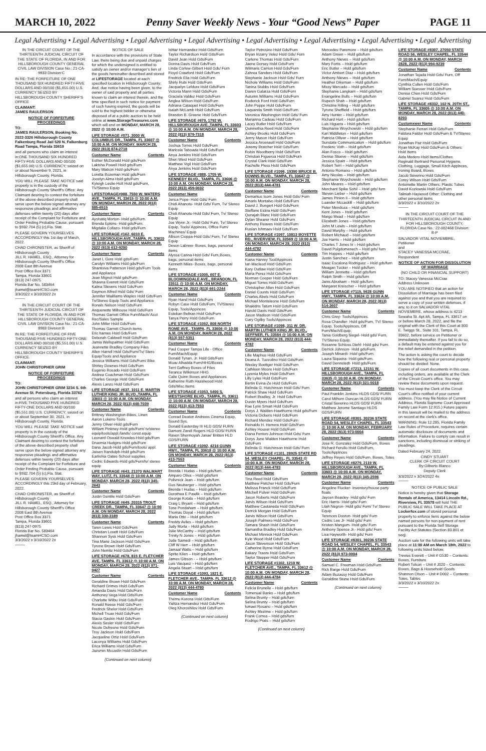MARCH 10, 2022 Penny Saver Weekly News - Your “Good News” Paper PAGE 11
Legal Advertising • Legal Advertising • Legal Advertising • Legal Advertising • Legal Advertising • Legal Advertising • Legal Advertising • Legal Advertising
IN THE CIRCUIT COURT OF THE THIRTEENTH JUDICIAL CIRCUIT OF THE STATE OF FLORIDA, IN AND FOR HILLSBOROUGH COUNTY GENERAL CIVIL LAW DIVISION Case No.: 21-CA-9933 Division:C
IN RE: THE FORFEITURE OF ONE THOUSAND SIX HUNDRED FIFTY-FIVE DOLLARS AND 00/100 ($1,655.00) U.S. CURRENCY SEIZED BY HILLSBOROUGH COUNTY SHERIFF’S OFFICE
CLAIMANT:
JAMES RAULERSON
NOTICE OF FORFEITURE PROCEEDINGS
TO:
JAMES RAULERSON, Booking No. 2022-3326 Hillsborough County Falkenburg Road Jail 520 N. Falkenburg Road Tampa, Florida 33619
and all persons who claim an interest in:ONE THOUSAND SIX HUNDRED FIFTY-FIVE DOLLARS AND 00/100 ($1,655.00) U.S. CURRENCY; seized on or about November 9, 2021, in Hillsborough County, Florida.
YOU WILL PLEASE TAKE NOTICE said property is in the custody of the Hillsborough County Sheriff’s Office. Any Claimant desiring to contest the forfeiture of the above-described property shall serve upon the below-signed attorney any responsive pleadings and affirmative defenses within twenty (20) days after receipt of the Complaint for Forfeiture and Order Finding Probable Cause, pursuant to §932.704 (5) (c),Fla. Stat.
PLEASE GOVERN YOURSELVES ACCORDINGLY this 1st day of March, 2022.
CHAD CHRONISTER, as Sheriff of Hillsborough County
JILL R. HAMEL, ESQ., Attorney for Hillsborough County Sheriff’s Office
2008 East 8th Avenue
Post Office Box 3371
Tampa, Florida 33601
(813) 247-0975
Florida Bar No. 583464
jhamel@teamHCSO.com
3/3/2022 x 3/10/2022 2x
IN THE CIRCUIT COURT OF THE THIRTEENTH JUDICIAL CIRCUIT OF THE STATE OF FLORIDA, IN AND FOR HILLSBOROUGH COUNTY GENERAL CIVIL LAW DIVISION Case No.: 21-CA-8983 Division:B
IN RE: THE FORFEITURE OF FIVE THOUSAND FIVE HUNDRED FIFTY-ONE DOLLARS AND 00/100 ($5,551.00) U.S. CURRENCY SEIZED BY HILLSBOROUGH COUNTY SHERIFF’S OFFICE
CLAIMANT:
JOHN CHRISTOPHER GRIM
NOTICE OF FORFEITURE PROCEEDINGS
TO:
JOHN CHRISTOPHER GRIM 3234 S. 6th Avenue St. Petersburg, Florida 33762
and all persons who claim an interest in:FIVE THOUSAND FIVE HUNDRED FIFTY-ONE DOLLARS AND 00/100 ($5,551.00) U.S. CURRENCY; seized on or about September 30, 2021, in Hillsborough County, Florida.
YOU WILL PLEASE TAKE NOTICE said property is in the custody of the Hillsborough County Sheriff’s Office. Any Claimant desiring to contest the forfeiture of the above-described property shall serve upon the below-signed attorney any responsive pleadings and affirmative defenses within twenty (20) days after receipt of the Complaint for Forfeiture and Order Finding Probable Cause, pursuant to §932.704 (5) (c),Fla. Stat.
PLEASE GOVERN YOURSELVES ACCORDINGLY this 23rd day of February, 2022.
CHAD CHRONISTER, as Sheriff of Hillsborough County
JILL R. HAMEL, ESQ., Attorney for Hillsborough County Sheriff’s Office
2008 East 8th Avenue
Post Office Box 3371
Tampa, Florida 33601
(813) 247-0975
Florida Bar No. 583464
jhamel@teamHCSO.com
3/3/2022 x 3/10/2022 2x
NOTICE OF SALE
In accordance with the provisions of State Law, there being due and unpaid charges for which the undersigned is entitled to satisfy an owner and/or manager’s lien of the goods hereinafter described and stored at LIFESTORAGE located at each specified location in Hillsborough County; And, due notice having been given, to the owner of said property and all parties known to claim an interest therein, and the time specified in such notice for payment of such having expired, the goods will be sold to the highest bidder or otherwise disposed of at a public auction to be held online at www.StorageTreasures.com which will end on MONDAY, MARCH 28, 2022 @ 10:00 A.M.
LIFE STORAGE #071, 3000 W. COLUMBUS DR., TAMPA, FL 33607 @ 10:00 A.M. ON MONDAY, MARCH 28, 2022 (813) 874-2718
Customer Name Contents
Esther McDonald Hsld gds/Furn
Lakisha Powell Hsld gds/Furn
Mary Watson Hsld gds/Furn
Loretta Bozeman Hsld gds/Furn
Jocelyn Alma Hsld gds/Furn
Kyleigh Leslie-Holt Hsld gds/Furn, TV/Stereo Equip
LIFESTORAGE#088, 7550 W. WATERS AVE., TAMPA, FL 33615 @ 10:00 A.M. ON MONDAY, MARCH 28, 2022 (813) 885-6515
Customer Name Contents
Ayshatiq Morton- Hsld gds/Furn.
Brenda Epkins- Hsld gds/Furn.
Migdalia Collazo- Hsld gds/Furn.
LIFE STORAGE #162, 6010 E. HILLSBOROUGH AVE.,TAMPA, FL 33610 @ 10:00 A.M. ON MONDAY, MARCH 28, 2022 (813) 612-9280
Customer Name Contents
Janet L Gore Hsld gds/Furn
Carolyn Williams Hsld gds/Furn
Shantoiva Patterson Hsld gds/Furn Tools and Appliance
Jean Mignot Hsld gds/Furn
Shawna Everett Hsld Gds/Furn
Kalina Stevens Hsld Gds/Furn
Daymon Alfred Hsld Gds/ Furn
Jennifer Waililams-Waples Hsld Gds/Furn Tv/Stereo Equip Tools and Appliance
Ronals Nelson Hsld Gds/Furn
Anquenette Milhouse Hsld Gds/Furn
Thomas Garrett Office Furn/Mach/ Acct Rec/Sales Sample
John Miller Hsld Gds/Furn
Thomas Garrett Church items
Eric harnes Hsld Gds/Furn
Deborah Caldwell Hsld Gds/Furn
Jamia Wellspalmer Hsld Gds/Furn
Jeannette Bradley Company Files
Allen Harrell Hsld Gds/Furn/Tv/ Stero Equip/Tools and Appliance
Jessica Williams Hsld Gds/Furn/ Bike
Shirley Downes Hsld Gds/Furn
Eugenio Rosado Hsld Gds/Furn
Andrea Coachman Hsld Gds/Furn
Charles George Hsld Gds/Furn
Alexis Lanzo Hsld Gds/Furn
LIFE STORAGE #637, 1011 E. MARTIN LUTHER KING JR. BLVD.,TAMPA, FL 33603 @ 10:00 A.M. ON MONDAY, MARCH 28, 2022 (813) 448-7039
Customer Name Contents
Brittney Washington-Bikes, Linen
Aaron Lukens-Tools
Jenny Oliver-Hsld gds/Furn
William Pinkney-Hsld gds/Furn/ tv/stereo equip/tools/appl./lands/ const.equip
Leonard Oswald Knowles-Hsld gds/Furn
Druemia Hudgins-Hsld gds/Furn
Dana Jacob-Hsld gds/Furn/tools/ appl.
Jaisen Randolph-Hsld gds/Furn
Earlishia Oates-School supplies
Cedric Edwards-Hsld gds/Furn/tv/ stereo equip
LIFE STORAGE #643, 21370 WALMART WAY, LUTZ, FL 33548 @ 10:00 A.M. ON MONDAY, MARCH 28, 2022 (813) 345-2643
Customer Name Contents
Justin Gentile Hsld Gds/Furn
LIFE STORAGE #649, 20315 TROUT CREEK DR., TAMPA, FL 33647 @ 10:00 A.M. ON MONDAY, MARCH 28, 2022 (813) 330-3189
Customer Name Contents
Taren Lewis Hsld Gds/Furn
Christian Lovett Hsld Gds/Furn
Shannon Sysk Hsld Gds/Furn
Tina Marie Jackson Hsld Gds/Furn
Tyrone Brown Hsld Gds/Furn
John Nemitz Hsld Gds/Furn
LIFE STORAGE #678, 815 E. FLETCHER AVE.,TAMPA, FL 33612 @ 10:00 A.M. ON MONDAY, MARCH 28, 2022 (813) 971-0427
Customer Name Contents
Geraldine Brown Hsld Gds/Furn
Richard Grimes Hsld Gds/Furn
Amanda Davis Hsld Gds/Furn
Anthoney Vega Hsld Gds/Furn
Charlotte Wilbu Hsld Gds/Furn
Ronald Reese Hsld Gds/Furn
Fredrick Shelor Hsld Gds/Furn
Michell Truax Hsld Gds/Furn
Stacia Gaskin Hsld Gds/Furn
Alexis Sesler Hsld Gds/Furn
Nicole Dufresne Hsld Gds/Furn
Troy Jackson Hsld Gds/Furn
Jacqueline Ortiz Hsld Gds/Furn
Laconya Williams Hsld Gds/Furn
Erica Williams Hsld Gds/Furn
Jazsmin Mccaslin Hsld Gds/Furn
(Continued on next column)
Ishtar Hernandez Hsld Gds/Furn
Taylor Richardson Hsld Gds/Furn
David Jean Hsld Gds/Furn
Donna Davis Hsld Gds/Furn
Linda Corlew-Gilbert Hsld Gds/ Furn
Floyd Crawford Hsld Gds/Furn
Fredrick Elia Hsld Gds/Furn
Shirly Rubi Hsld Gds/Furn
Jacquelyn Lefdore Hsld Gds/Furn
Victoria Mann Hsld Gds/Furn
Graciela Valdez Hsld Gds/Furn
Anglea Wilson Hsld Gds/Furn
Adriana Cataquet Hsld Gds/Furn
Isaiah McLamb Hsld Gds/Furn
Brandon B. Greene Hsld Gds/Furn
LIFE STORAGE #679, 1792 W. HILLSBOROUGH AVE.,TAMPA, FL 33603 @ 10:00 A.M. ON MONDAY, MARCH 28, 2022 (813) 879-7318
Customer Name Contents
Joshua Torres Hsld Gds/Furn
Maricela Taboada Hsld Gds/Furn
Anya Jenkins Hsld Gds/Furn
Sheri West Hsld Gds/Furn
Matthew Vigil Hsld Gds/Furn
Anya Jenkins Hsld Gds/Furn
LIFE STORAGE #888, 1705 W. KENNEDY BLVD., TAMPA, FL 33606 @ 10:00 A.M. ON MONDAY, MARCH 28, 2022 (813) 459-0032
Customer Name Contents
Jerica Pope- Hsld Gds/ Furn
Chidi Ahanotu- Hsld Gds/ Furn, Tv/ Stereo Equip
Chidi Ahanotu-Hsld Gds/ Furn, Tv/ Stereo Equip
Joe Wynn Jr.- Hsld Gds/ Furn, Tv/ Stereo Equip, Tools/ Appinces, Office Furn/ Machines/ Equip
Allison Cioppa-Hsld Gds/ Furn, Tv/ Stereo Equip
Devon Labrew- Boxes, bags, personal items
Alyssa Carina-Hsld Gds/ Furn,Boxes, bags, personal items
Kenneth Miles- Boxes, bags, personal items
LIFE STORAGE #1005, 607 E. BLOOMINGDALE AVE., BRANDON, FL 33511 @ 10:00 A.M. ON MONDAY, MARCH 28, 2022 (813) 661-2244
Customer Name Contents
Ryan Hand Hsld Gds/Furn
Robyn Case Hsld Gds/Furn, TV/Stereo Equip, Tools/Appinces
Esteban Beltran Hsld Gds/Furn
Tanya Perry Hsld Gds/Furn
LIFE STORAGE #1052, 808 NORTH ROME AVE., TAMPA, FL 33606 @ 10:00 A.M. ON MONDAY, MARCH 28, 2022 (813) 557-5351
Customer Name Contents
Paul Cooper Tampa Life - Office Furn/Mach/Equip
Donald Tynan, Jr. Hsld Gds/Furn
Moav Alhadda Furn/HHG/Boxes
Terri Gaffney Boxes of Files
Terance Wilkinson HHG
Calie Quinn Boxes and Appliances
Katherine Ruth Hazelwood Hsld Gds/Misc.Items
LIFE STORAGE #1053, 5400 S. WESTSHORE BLVD., TAMPA, FL 33611 @ 10:00 A.M. ON MONDAY, MARCH 28, 2022 (813) 413-7553
Customer Name Contents
Conrad Deaton Andrews Cinema Equip, Sound Sys.
Donald Easterday III HLD GDS/ FURN
Damont Zarell Rogers HLD GDS/ FURN
Raven Shermoyah Janae’ Britten HLD GDS/FURN
LIFE STORAGE #1092, 4216 GUNN HWY., TAMPA, FL 33618 @ 10:00 A.M. ON MONDAY, MARCH 28, 2022 (813) 413-7553
Customer Name Contents
Brenda I Hudas – Hsld gds/furn
Amparo Oliva – Hsld gds/furn
Polivnick Jean – Hsld gds/furn
Gus Neuberger – Hsld gds/furn
Brenda I Hudas – Hsld gds/furn
Dorothea E Pawlik – Hsld gds/furn
George Kotala – Hsld gds/furn
Craig L Bryant – Hsld gds/furn
Tone Pondaham – Hsld gds/furn
Thomas Doyal – Hsld gds/furn
Maria Otto – Hsld gds/furn
Freddy Aviles – Hsld gds/furn
Judy Morla – Hsld gds/furn
Julie McCarthy – Hsld gds/furn
Trinity N Jones – Hsld gds/furn
Jude Samedi – Hsld gds/furn
Cliff W Herr – Hsld gds/furn
Jamaal Watts – Hsld gds/furn
Sprite Kilen – Hsld gds/furn
James Gibson - – Hsld gds/furn
Luis Vasquez – Hsld gds/furn
Angela Stuart – Hsld gds/furn
LIFE STORAGE #1093, 1821 E. FLETCHER AVE., TAMPA, FL 33612 @ 10:00 A.M. ON MONDAY, MARCH 28, 2022 (813) 444-4780
Customer Name Contents
Themu Korona Hsld Gds/Furn
Yalitza Hernandez Hsld Gds/Furn
Oleg Khoroshilov Hsld Gds/Furn
(Continued on next column)
Taylor Petrosino Hsld Gds/Furn
Bryan Irizarry Velez Hsld Gds/ Furn
Carlene Thomas Hsld Gds/Furn
Jaene Dorsey Hsld Gds/Furn
Wilmaris Carrion Hsld Gds/Furn
Zahrea Sanders Hsld Gds/Furn
Stephanie Jackson Hsld Gds/ Furn
Nichole Williams Hsld Gds/Furn
Tanina Stubbs Hsld Gds/Furn
Daven Galarza Hsld Gds/Furn
Autumn Williams Hsld Gds/Furn
Roderick Ford Hsld Gds/Furn
John Peppe Hsld Gds/Furn
Laquanda Smith Hsld Gds/Furn
Veronica Washington Hsld Gds/ Furn
Marianna Cadeau Hsld Gds/Furn
Lacey Butler Hsld Gds/Furn
Quinnethia Reed Hsld Gds/Furn
Ashley Brooks Hsld Gds/Furn
Jerrry Mason Hsld Gds/Furn
Jessica Arsenault Hsld Gds/Furn
Jeremy Bratcher Hsld Gds/Furn
Robin Woodberry Hsld Gds/Furn
Christian Figueroa Hsld Gds/Furn
Crystal Clark Hsld Gds/Furn
Rachelle Pless Hsld Gds/Furn
LIFE STORAGE #1096, 19390 BRUCE B. DOWNS BLVD., TAMPA, FL 33647 @ 10:00 A.M. ON MONDAY, MARCH 28, 2022 (813) 444-4781
Customer Name Contents
Demarkus Isom Jones Hsld Gds/ Furn
Amaris Montalvo Hsld Gds/Furn
David J. Bungert Hsld Gds/Furn
Steffane Eskra Hsld Gds/Furn
Qunajah Blanc Hsld Gds/Furn
Dylan Shearer Hsld Gds/Furn
Anthony Reaves Hsld Gds/Furn
Ruslan Ishmaev Hsld Gds/Furn
LIFE STORAGE #1097, 10813 BOYETTE RD., RIVERVIEW, FL 33569 @ 10:00 A.M. ON MONDAY, MARCH 28, 2022 (813) 444-4782
Customer Name Contents
Kiana Harvey Tool/Appinces
Ian Macleod Hsld Gds/Furn
Kory Outlaw Hsld Gds/Furn
Maria Perez Hsld Gds/Furn
Norman Cooper Hsld Gds/Furn
Miguel Torres Hsld Gds/Furn
Christopher Allen Hsld Gds/Furn
Daniel Counts Hsld Gds/Furn
Charles Abels Hsld Gds/Furn
Michael Monteleone Hsld Gds/Furn
Shakidris Tatum Hsld Gds/Furn
Harold Davis Hsld Gds/Furn
Jason Madison Hsld Gds/Furn
Gary Ogilby Tools/Appinces
LIFE STORAGE #1098, 311 W. DR. MARTIN LUTHER KING JR. BLVD., SEFFNER, FL 33584 @ 10:00 A.M. ON MONDAY, MARCH 28, 2022 (813) 444-4782
Customer Name Contents
Lille Maphus Hsld Gds/Furn
Deana A. Tuzzolino Hsld Gds/Furn
Wesley Boettger Hsld Gds/Furn
Cathleen Moore Hsld Gds/Furn
Lyzenia Myles Hsld Gds/Furn
Lilly Lyles Hsld Gds/Furn
Bertin Evina-Ze Hsld Gds/Furn
Belinda G. Hutchinson Hsld Gds/ Furn
Patrick Shaw Hsld Gds/Furn
Robert Bradley, Jr. Hsld Gds/Furn
Dustin Myers Hsld Gds/Furn
Rae Lynn Smart Hsld Gds/Furn
Dorys J. Walden-Hawthorne Hsld gds/Furn
Victoria Dickens Hsld Gds/Furn
Richard Mendez Hsld Gds/Furn
Reinaldo H. Herrera Hsld Gds/Furn
Ashley Houser Hsld Gds/Furn
Diana Fenton-Johnson Hsld Gds/ Furn
Dorys June Walden Hawthorne Hsld Gds/Furn
Belinda G. Hutchinson Hsld Gds/ Furn
LIFE STORAGE #1101, 28925 STATE RD 54, WESLEY CHAPEL, FL 33543 @ 10:00 A.M. ON MONDAY, MARCH 28, 2022 (813) 444-4783
Customer Name Contents
Tina Reed Hsld Gds/Furn
Matthew Fletcher Hsld Gds/Furn
Melissa Franck Hsld Gds/Furn
Mitchell Pulver Hsld Gds/Furn
Jason Roberts Hsld Gds/Furn
Jarvis Wilson Hsld Gds/Furn
Matthew Castaneda Hsld Gds/Furn
Derrick Morgan Hsld Gds/Furn
Jarvis Wilson Hsld Gds/Furn
Joseph Palmero Hsld Gds/Furn
Tamara Shash Hsld Gds/Furn
Samantha Bradley Hsld Gds/Furn
Michael Minniok Hsld Gds/Furn
Kyle Wood Hsld Gds/Furn
Jason Stevenson Hsld Gds/Furn
Catherine Byrne Hsld Gds/Furn
Bakary Traore Hsld Gds/Furn
Taylor Stepper Hsld Gds/Furn
LIFE STORAGE #1102, 1210 W. FLETCHER AVE., TAMPA, FL 33612 @ 10:00 A.M. ON MONDAY, MARCH 28, 2022 (813) 444-4784
Customer Name Contents
Felicia Brunelle – Hsld gds/furn
Tomenual Banks – Hsld gds/furn
Selina Brunty – Hsld gds/furn
Selina Brunty – Hsld gds/furn
Ismael Rosario – Hsld gds/furn
Ashley Mezime – Hsld gds/furn
Frank Correa – Hsld gds/furn
Rodrigo Prats – Hsld gds/furn
(Continued on next column)
Mercedes Paremore – Hsld gds/furn
Adam Green – Hsld gds/furn
Anthony Nieves – Hsld gds/furn
Mary Fortis – Hsld gds/furn
Eric Butler – Hsld gds/furn
Victor Ambert Diaz – Hsld gds/furn
Anthony Nieves – Hsld gds/furn
Heather Dikeman – Hsld gds/furn
Missy Mercado – Hsld gds/furn
Stephanie Langkam – Hsld gds/furn
Evangeline Bulls – Hsld gds/furn
Rupesh Shah – Hsld gds/furn
Christine Rilling – Hsld gds/furn
Tyrone Sheffield – Hsld gds/furn
Amy Hunter – Hsld gds/furn
Richard Hurt – Hsld gds/furn
Luis Higuera – Hsld gds/furn
Stephanie Woychowski – Hsld gds/furn
Kari Middleton – Hsld gds/furn
Patricia Olliver – Hsld gds/furn
Sunstate Communication – Hsld gds/furn
Frederic Voth – Hsld gds/furn
Alan Fosco – Hsld gds/furn
Denise Stueve – Hsld gds/furn
Jessica Spain – Hsld gds/furn
Robert Terri – Hsld gds/furn
Antonio Romano – Hsld gds/furn
Amy Nicolas – Hsld gds/furn
Stephanie Woychowski – Hsld gds/furn
John Meares – Hsld gds/furn
Merchant Spike Sohil – Hsld gds/ furn
Steven Lieber – Hsld gds/furn
James Pinion Ii – Hsld gds/furn
Luander Mccaskill – Hsld gds/furn
Peter Mendoza – Hsld gds/furn
Kent Jones – Hsld gds/furn
Margo Mead – Hsld gds/furn
Elizabeth Jones – Hsld gds/furn
John M Lewis – Hsld gds/furn
David Murphy – Hsld gds/furn
Robert Michaud – Hsld gds/furn
Joe Harris – Hsld gds/furn
Charles T Jones Iii – Hsld gds/furn
David Pulgdomenech – Hsld gds/ furn
Tim Hoppes – Hsld gds/furn
Justin Sanchez – Hsld gds/furn
Isaac Escalona Rodriguez – Hsld gds/furn
Meagan Tucker – Hsld gds/furn
William Jennette – Hsld gds/furn
Ralph Smith – Hsld gds/furn
Janis Abraham – Hsld gds/furn
Margaret Kreischer – Hsld gds/furn
LIFE STORAGE #7115, 5628 GUNN HWY., TAMPA, FL 33624 @ 10:00 A.M. ON MONDAY, MARCH 28, 2022 (813) 514-2607
Customer Name Contents
Chris Grey- Tools/Appinces.
Rosa Chandler- Hsld gds/Furn, TV/ Stereo Equip, Tools/Appinces, Off Furn/Mach/Equip.
Tania Goldberg Siegel- Hsld gds/ Furn, TV/Stereo Equip.
Roxanne Schloss Diehl- Hsld gds/ Furn.
Derrick Johnson- Hsld gds/Furn.
Joseph Minardi- Hsld gds/Furn.
Laura Siqueira- Hsld gds/Furn.
David Dennstedt- Hsld gds/Furn.
LIFE STORAGE #7213, 12151 W. HILLSBOROUGH AVE., TAMPA, FL 33635 @ 10:00 A.M. ON MONDAY, MARCH 28, 2022 (813) 321-5018
Customer Name Contents
Paul Franklin Jenkins HLDS GDS/ FURN
Carol Milhorn Duncan HLDS GDS/ FURN
Cristal Severino HLDS GDS/ FURN
Matthew Jerome Santiago HLDS GDS/FURN
LIFE STORAGE #8301, 30236 STATE ROAD 54, WESLEY CHAPEL, FL 33543 @ 10:00 A.M. ON MONDAY, FEBRUARY 28, 2022 (813) 973-0004
Customer Name Contents
Jose R. Gonzalez Hsld Gds/Furn, Boxes
Richard Ferullo Hsld Gds/Furn, Tools/Applnces
Jeffrey Reyes Hsld Gds/Furn, Boxes, Totes
LIFE STORAGE #8279, 2119 W. HILLSBOROUGH AVE., TAMPA, FL 33603 @ 10:00 A.M. ON MONDAY, MARCH 28, 2022 (813) 345-2596
Customer Name Contents
Angeline Flucker- Inventory/house party floats
Jaycen Beasley- Hsld gds/ Furn
Eric Harris- Hsld gds/ Furn
Lilah Negron- Hsld gds/ Furn/ Tv/ Stereo Equip
Terences Doston- Hsld gds/ Furn
Cedric Lee Jr- Hsld gds/ Furn
Kristen Mangum- Hsld gds/ Furn
Anthony Spence Jr.- Hsld gds/ Furn
Lisa Hayworth- Hsld gds/ Furn
LIFE STORAGE #8301, 30236 STATE ROAD 54, WESLEY CHAPEL, FL 33543 @ 10:00 A.M. ON MONDAY, MARCH 28, 2022 (813) 973-0004
Customer Name Contents
Samuel C. Freeman Hsld Gds/Furn
Rick Barge Hsld Gds/Furn
Adam Buzassy Hsld Gds/Furn
Geraldine Stone Hsld Gds/Furn
(Continued on next column)
LIFE STORAGE #8307, 27050 STATE ROAD 56, WESLEY CHAPEL, FL 33544 @ 10:00 A.M. ON MONDAY, MARCH 2828, 2022 (813) 994-9239
Customer Name Contents
Jonathan Tejada Hsld Gds/ Furn, Off Furn/Mach/Equip
Cynthia Cullen Hsld Gds/Furn
William Suesser Hsld Gds/Furn
Denise Chen Hsld Gds/Furn
Gabriel Suarez Hsld Gds/Furn
LIFE STORAGE #8332, 102 N. 20TH ST., TAMPA, FL 33605 @ 10:00 A.M. ON MONDAY, MARCH 28, 2022 (813) 440-8203
Customxwer Name Contents
Stephanie Ferrari Hsld Gds/Furn
Faldora Faldor Hsld Gds/Furn & TV/Stereo Equip
Jonathan Paz Hsld Gds/Furn
Ryan McKay Hsld Gds/Furn & Others: Hsld Items
Aida Medero Hsld Items/Clothes
Reginald Bertrand Personal Hygiene, Clothing, Luggage, Small Kitch Applnces, Ironing Board, Boxes
Jacob Severino Hsld Gds/Furn
Corey Wilson Hsld Gds/Furn
Antoinette Martin Others: Plastic Tubes
David Kozlowski Hsld Gds/Furn
Taliniah Haywood Other: Clothing and other personal items
3/3/2022 x 3/10/2022 2x
IN THE CIRCUIT COURT OF THE THIRTEENTH JUDICIAL CIRCUIT IN AND FOR HILLSBOROUGH COUNTY, FLORIDA Case No.: 22-002468 Division: B-P
SALVADOR VITAL NOVIEMBRE, Petitioner
and
STACEY VANESSA MCCRAE, Respondent
NOTICE OF ACTION FOR DISSOLUTION OF MARRIAGE
(NO CHILD OR FINANCIAL SUPPORT)
TO: Stacey Vanessa McCrae
Address Unknown
YOU ARE NOTIFIED that an action for Dissolution of Marriage has been filed against you and that you are required to serve a copy of your written defenses, if any, to it on SALVADOR VITAL NOVIEMBRE, whose address is 4213 Sewaha St. Apt.#A, Tampa, FL 33617 on or before March 28, 2022, and file the original with the Clerk of this Court at 800 E. Twiggs St., Suite 101, Tampa, FL 33602, before service on Petitioner or immediately thereafter. If you fail to do so, a default may be entered against you for the relief demanded in the petition.
The action is asking the court to decide how the following real or personal property should be divided: None.
Copies of all court documents in this case, including orders, are available at the Clerk of the Circuit Court’s office. You may review these documents upon request.
You must keep the Clerk of the Circuit Court’s office notified of your current address. (You may file Notice of Current Address, Florida Supreme Court Approved Family Law Form 12.915.) Future papers in this lawsuit will be mailed to the address on record at the clerk’s office.
WARNING: Rule 12.285, Florida Family Law Rules of Procedure, requires certain automatic disclosure of documents and information. Failure to comply can result in sanctions, including dismissal or striking of pleadings.
Dated February 24, 2022.
CINDY STUART
CLERK OF CIRCUIT COURT
By:Gilberto Blanco
Deputy Clerk
3/3/2022 x 3/24/2022 4x
NOTICE OF PUBLIC SALE
Notice is hereby given that Storage Rentals of America, 13414 Lincoln Rd., Riverview, FL 33578 will hold THE PUBLIC SALE WILL TAKE PLACE AT Lockerfox.com of stored personal property to enforce liens against the below named persons for non-payment of rent pursuant to the Florida Self Storage Facility Act Statutes (Section 83.801 et seq).
Auction sale for the following units will take place at 11:00 AM on March 18th, 2022 to following units listed below:
Trevius Everett – Unit # G530 – Contents: Boxes, Furniture
Robert Tolson – Unit # J020 – Contents: Boxes, Bags & Household Goods
Shannon Olson – Unit # D002 – Contents: Totes, Tables
3/3/2022 x 3/10/2022 2x